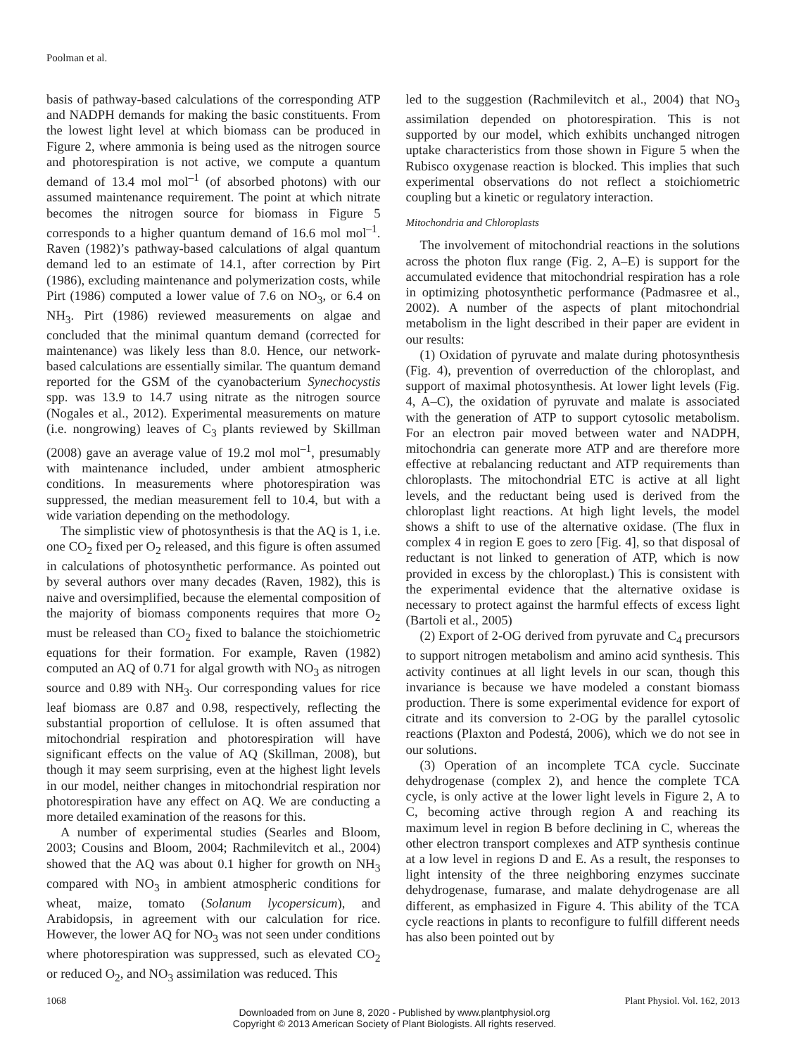Poolman et al.
basis of pathway-based calculations of the corresponding ATP and NADPH demands for making the basic constituents. From the lowest light level at which biomass can be produced in Figure 2, where ammonia is being used as the nitrogen source and photorespiration is not active, we compute a quantum demand of 13.4 mol mol<sup>–1</sup> (of absorbed photons) with our assumed maintenance requirement. The point at which nitrate becomes the nitrogen source for biomass in Figure 5 corresponds to a higher quantum demand of 16.6 mol mol<sup>–1</sup>. Raven (1982)’s pathway-based calculations of algal quantum demand led to an estimate of 14.1, after correction by Pirt (1986), excluding maintenance and polymerization costs, while Pirt (1986) computed a lower value of 7.6 on NO<sub>3</sub>, or 6.4 on NH<sub>3</sub>. Pirt (1986) reviewed measurements on algae and concluded that the minimal quantum demand (corrected for maintenance) was likely less than 8.0. Hence, our network-based calculations are essentially similar. The quantum demand reported for the GSM of the cyanobacterium Synechocystis spp. was 13.9 to 14.7 using nitrate as the nitrogen source (Nogales et al., 2012). Experimental measurements on mature (i.e. nongrowing) leaves of C<sub>3</sub> plants reviewed by Skillman (2008) gave an average value of 19.2 mol mol<sup>–1</sup>, presumably with maintenance included, under ambient atmospheric conditions. In measurements where photorespiration was suppressed, the median measurement fell to 10.4, but with a wide variation depending on the methodology.
The simplistic view of photosynthesis is that the AQ is 1, i.e. one CO<sub>2</sub> fixed per O<sub>2</sub> released, and this figure is often assumed in calculations of photosynthetic performance. As pointed out by several authors over many decades (Raven, 1982), this is naive and oversimplified, because the elemental composition of the majority of biomass components requires that more O<sub>2</sub> must be released than CO<sub>2</sub> fixed to balance the stoichiometric equations for their formation. For example, Raven (1982) computed an AQ of 0.71 for algal growth with NO<sub>3</sub> as nitrogen source and 0.89 with NH<sub>3</sub>. Our corresponding values for rice leaf biomass are 0.87 and 0.98, respectively, reflecting the substantial proportion of cellulose. It is often assumed that mitochondrial respiration and photorespiration will have significant effects on the value of AQ (Skillman, 2008), but though it may seem surprising, even at the highest light levels in our model, neither changes in mitochondrial respiration nor photorespiration have any effect on AQ. We are conducting a more detailed examination of the reasons for this.
A number of experimental studies (Searles and Bloom, 2003; Cousins and Bloom, 2004; Rachmilevitch et al., 2004) showed that the AQ was about 0.1 higher for growth on NH<sub>3</sub> compared with NO<sub>3</sub> in ambient atmospheric conditions for wheat, maize, tomato (Solanum lycopersicum), and Arabidopsis, in agreement with our calculation for rice. However, the lower AQ for NO<sub>3</sub> was not seen under conditions where photorespiration was suppressed, such as elevated CO<sub>2</sub> or reduced O<sub>2</sub>, and NO<sub>3</sub> assimilation was reduced. This
led to the suggestion (Rachmilevitch et al., 2004) that NO<sub>3</sub> assimilation depended on photorespiration. This is not supported by our model, which exhibits unchanged nitrogen uptake characteristics from those shown in Figure 5 when the Rubisco oxygenase reaction is blocked. This implies that such experimental observations do not reflect a stoichiometric coupling but a kinetic or regulatory interaction.
Mitochondria and Chloroplasts
The involvement of mitochondrial reactions in the solutions across the photon flux range (Fig. 2, A–E) is support for the accumulated evidence that mitochondrial respiration has a role in optimizing photosynthetic performance (Padmasree et al., 2002). A number of the aspects of plant mitochondrial metabolism in the light described in their paper are evident in our results:
(1) Oxidation of pyruvate and malate during photosynthesis (Fig. 4), prevention of overreduction of the chloroplast, and support of maximal photosynthesis. At lower light levels (Fig. 4, A–C), the oxidation of pyruvate and malate is associated with the generation of ATP to support cytosolic metabolism. For an electron pair moved between water and NADPH, mitochondria can generate more ATP and are therefore more effective at rebalancing reductant and ATP requirements than chloroplasts. The mitochondrial ETC is active at all light levels, and the reductant being used is derived from the chloroplast light reactions. At high light levels, the model shows a shift to use of the alternative oxidase. (The flux in complex 4 in region E goes to zero [Fig. 4], so that disposal of reductant is not linked to generation of ATP, which is now provided in excess by the chloroplast.) This is consistent with the experimental evidence that the alternative oxidase is necessary to protect against the harmful effects of excess light (Bartoli et al., 2005)
(2) Export of 2-OG derived from pyruvate and C<sub>4</sub> precursors to support nitrogen metabolism and amino acid synthesis. This activity continues at all light levels in our scan, though this invariance is because we have modeled a constant biomass production. There is some experimental evidence for export of citrate and its conversion to 2-OG by the parallel cytosolic reactions (Plaxton and Podestá, 2006), which we do not see in our solutions.
(3) Operation of an incomplete TCA cycle. Succinate dehydrogenase (complex 2), and hence the complete TCA cycle, is only active at the lower light levels in Figure 2, A to C, becoming active through region A and reaching its maximum level in region B before declining in C, whereas the other electron transport complexes and ATP synthesis continue at a low level in regions D and E. As a result, the responses to light intensity of the three neighboring enzymes succinate dehydrogenase, fumarase, and malate dehydrogenase are all different, as emphasized in Figure 4. This ability of the TCA cycle reactions in plants to reconfigure to fulfill different needs has also been pointed out by
1068 Plant Physiol. Vol. 162, 2013
Downloaded from on June 8, 2020 - Published by www.plantphysiol.org
Copyright © 2013 American Society of Plant Biologists. All rights reserved.